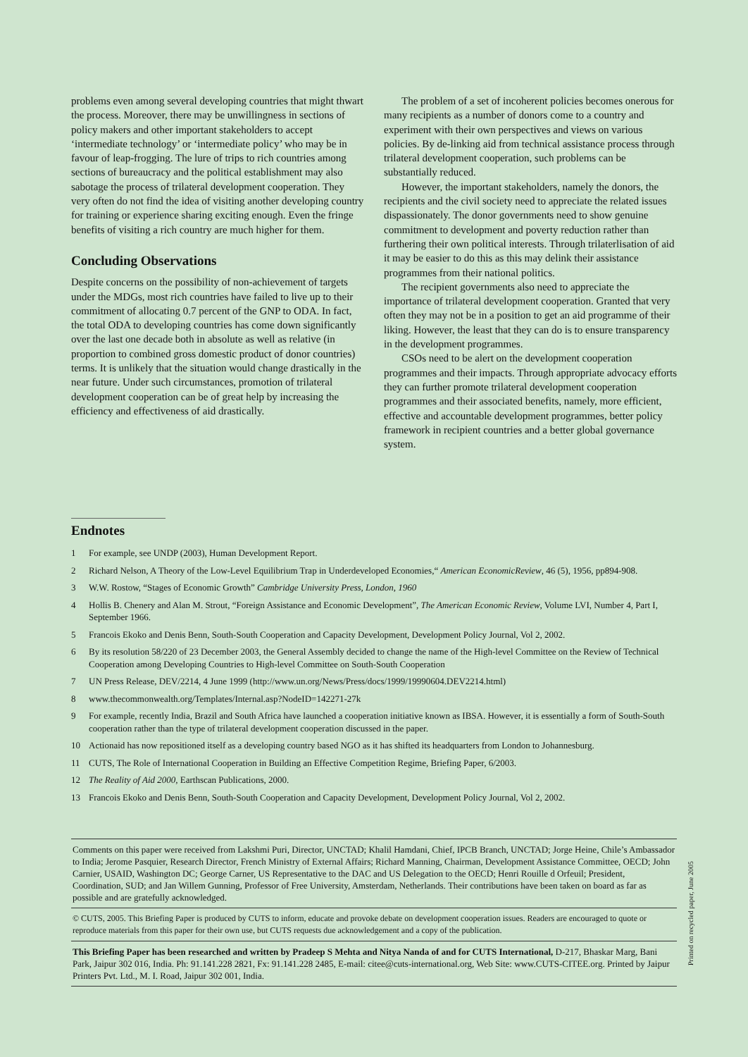problems even among several developing countries that might thwart the process. Moreover, there may be unwillingness in sections of policy makers and other important stakeholders to accept ‘intermediate technology’ or ‘intermediate policy’ who may be in favour of leap-frogging. The lure of trips to rich countries among sections of bureaucracy and the political establishment may also sabotage the process of trilateral development cooperation. They very often do not find the idea of visiting another developing country for training or experience sharing exciting enough. Even the fringe benefits of visiting a rich country are much higher for them.
Concluding Observations
Despite concerns on the possibility of non-achievement of targets under the MDGs, most rich countries have failed to live up to their commitment of allocating 0.7 percent of the GNP to ODA. In fact, the total ODA to developing countries has come down significantly over the last one decade both in absolute as well as relative (in proportion to combined gross domestic product of donor countries) terms. It is unlikely that the situation would change drastically in the near future. Under such circumstances, promotion of trilateral development cooperation can be of great help by increasing the efficiency and effectiveness of aid drastically.
The problem of a set of incoherent policies becomes onerous for many recipients as a number of donors come to a country and experiment with their own perspectives and views on various policies. By de-linking aid from technical assistance process through trilateral development cooperation, such problems can be substantially reduced.
However, the important stakeholders, namely the donors, the recipients and the civil society need to appreciate the related issues dispassionately. The donor governments need to show genuine commitment to development and poverty reduction rather than furthering their own political interests. Through trilaterlisation of aid it may be easier to do this as this may delink their assistance programmes from their national politics.
The recipient governments also need to appreciate the importance of trilateral development cooperation. Granted that very often they may not be in a position to get an aid programme of their liking. However, the least that they can do is to ensure transparency in the development programmes.
CSOs need to be alert on the development cooperation programmes and their impacts. Through appropriate advocacy efforts they can further promote trilateral development cooperation programmes and their associated benefits, namely, more efficient, effective and accountable development programmes, better policy framework in recipient countries and a better global governance system.
Endnotes
1 For example, see UNDP (2003), Human Development Report.
2 Richard Nelson, A Theory of the Low-Level Equilibrium Trap in Underdeveloped Economies,“ American EconomicReview, 46 (5), 1956, pp894-908.
3 W.W. Rostow, “Stages of Economic Growth” Cambridge University Press, London, 1960
4 Hollis B. Chenery and Alan M. Strout, “Foreign Assistance and Economic Development”, The American Economic Review, Volume LVI, Number 4, Part I, September 1966.
5 Francois Ekoko and Denis Benn, South-South Cooperation and Capacity Development, Development Policy Journal, Vol 2, 2002.
6 By its resolution 58/220 of 23 December 2003, the General Assembly decided to change the name of the High-level Committee on the Review of Technical Cooperation among Developing Countries to High-level Committee on South-South Cooperation
7 UN Press Release, DEV/2214, 4 June 1999 (http://www.un.org/News/Press/docs/1999/19990604.DEV2214.html)
8 www.thecommonwealth.org/Templates/Internal.asp?NodeID=142271-27k
9 For example, recently India, Brazil and South Africa have launched a cooperation initiative known as IBSA. However, it is essentially a form of South-South cooperation rather than the type of trilateral development cooperation discussed in the paper.
10 Actionaid has now repositioned itself as a developing country based NGO as it has shifted its headquarters from London to Johannesburg.
11 CUTS, The Role of International Cooperation in Building an Effective Competition Regime, Briefing Paper, 6/2003.
12 The Reality of Aid 2000, Earthscan Publications, 2000.
13 Francois Ekoko and Denis Benn, South-South Cooperation and Capacity Development, Development Policy Journal, Vol 2, 2002.
Comments on this paper were received from Lakshmi Puri, Director, UNCTAD; Khalil Hamdani, Chief, IPCB Branch, UNCTAD; Jorge Heine, Chile’s Ambassador to India; Jerome Pasquier, Research Director, French Ministry of External Affairs; Richard Manning, Chairman, Development Assistance Committee, OECD; John Carnier, USAID, Washington DC; George Carner, US Representative to the DAC and US Delegation to the OECD; Henri Rouille d Orfeuil; President, Coordination, SUD; and Jan Willem Gunning, Professor of Free University, Amsterdam, Netherlands. Their contributions have been taken on board as far as possible and are gratefully acknowledged.
© CUTS, 2005. This Briefing Paper is produced by CUTS to inform, educate and provoke debate on development cooperation issues. Readers are encouraged to quote or reproduce materials from this paper for their own use, but CUTS requests due acknowledgement and a copy of the publication.
This Briefing Paper has been researched and written by Pradeep S Mehta and Nitya Nanda of and for CUTS International, D-217, Bhaskar Marg, Bani Park, Jaipur 302 016, India. Ph: 91.141.228 2821, Fx: 91.141.228 2485, E-mail: citee@cuts-international.org, Web Site: www.CUTS-CITEE.org. Printed by Jaipur Printers Pvt. Ltd., M. I. Road, Jaipur 302 001, India.
Printed on recycled paper, June 2005